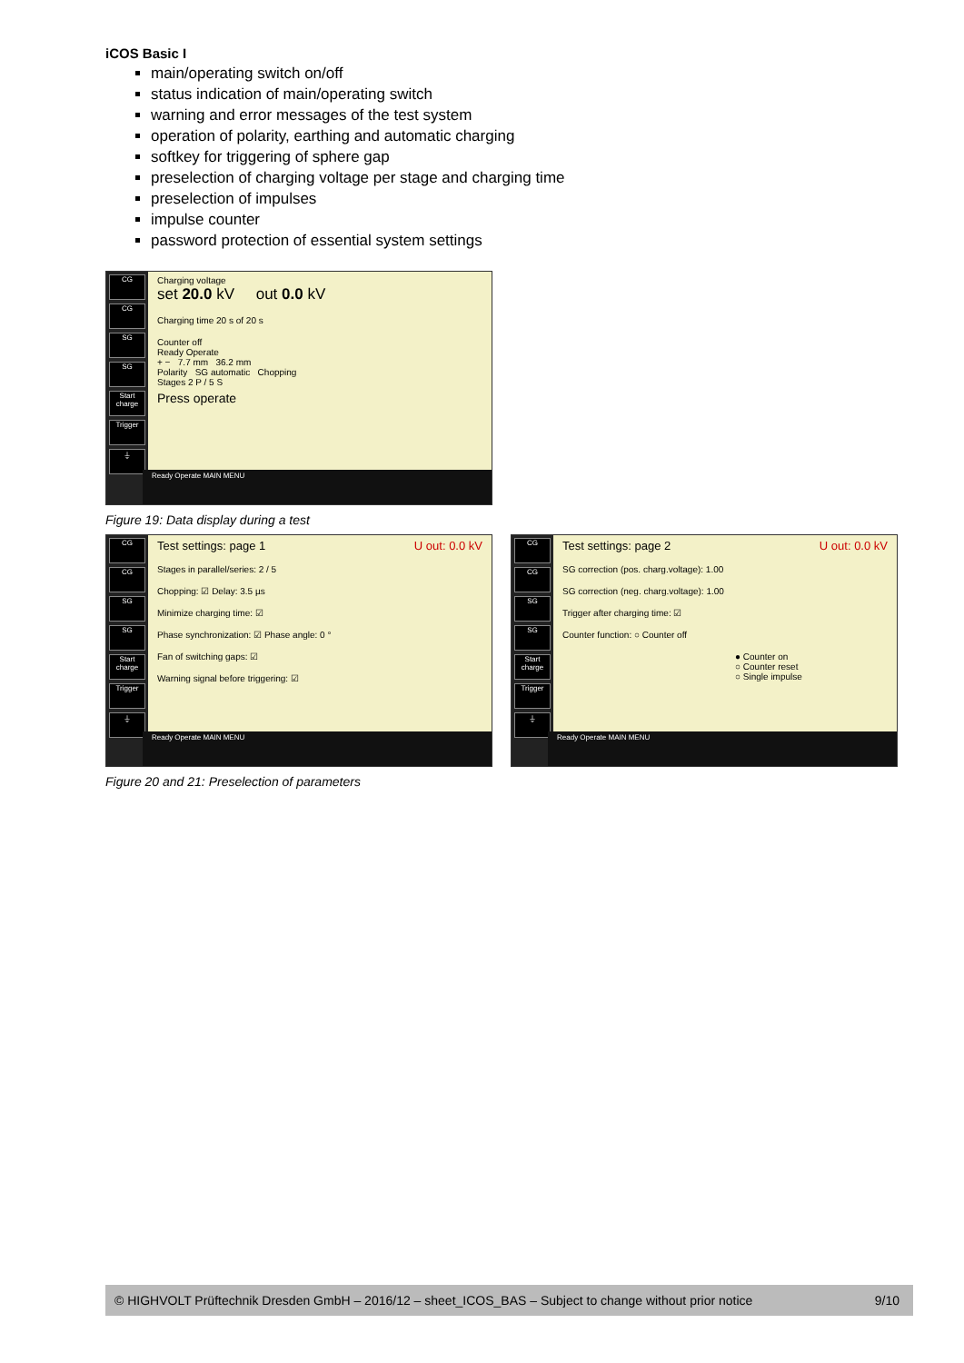iCOS Basic I
main/operating switch on/off
status indication of main/operating switch
warning and error messages of the test system
operation of polarity, earthing and automatic charging
softkey for triggering of sphere gap
preselection of charging voltage per stage and charging time
preselection of impulses
impulse counter
password protection of essential system settings
CG
CG
SG
SG
Start charge
Trigger
⏚
Charging voltage
set 20.0 kV out 0.0 kV
Charging time 20 s of 20 s
Counter off
Ready Operate
+ − 7.7 mm 36.2 mm
Polarity SG automatic Chopping
Stages 2 P / 5 S
Press operate
Ready Operate MAIN MENU
Figure 19: Data display during a test
CG
CG
SG
SG
Start charge
Trigger
⏚
Test settings: page 1 U out: 0.0 kV
Stages in parallel/series: 2 / 5
Chopping: ☑ Delay: 3.5 µs
Minimize charging time: ☑
Phase synchronization: ☑ Phase angle: 0 °
Fan of switching gaps: ☑
Warning signal before triggering: ☑
Ready Operate MAIN MENU
CG
CG
SG
SG
Start charge
Trigger
⏚
Test settings: page 2 U out: 0.0 kV
SG correction (pos. charg.voltage): 1.00
SG correction (neg. charg.voltage): 1.00
Trigger after charging time: ☑
Counter function: ○ Counter off
● Counter on
○ Counter reset
○ Single impulse
Ready Operate MAIN MENU
Figure 20 and 21: Preselection of parameters
© HIGHVOLT Prüftechnik Dresden GmbH – 2016/12 – sheet_ICOS_BAS – Subject to change without prior notice 9/10